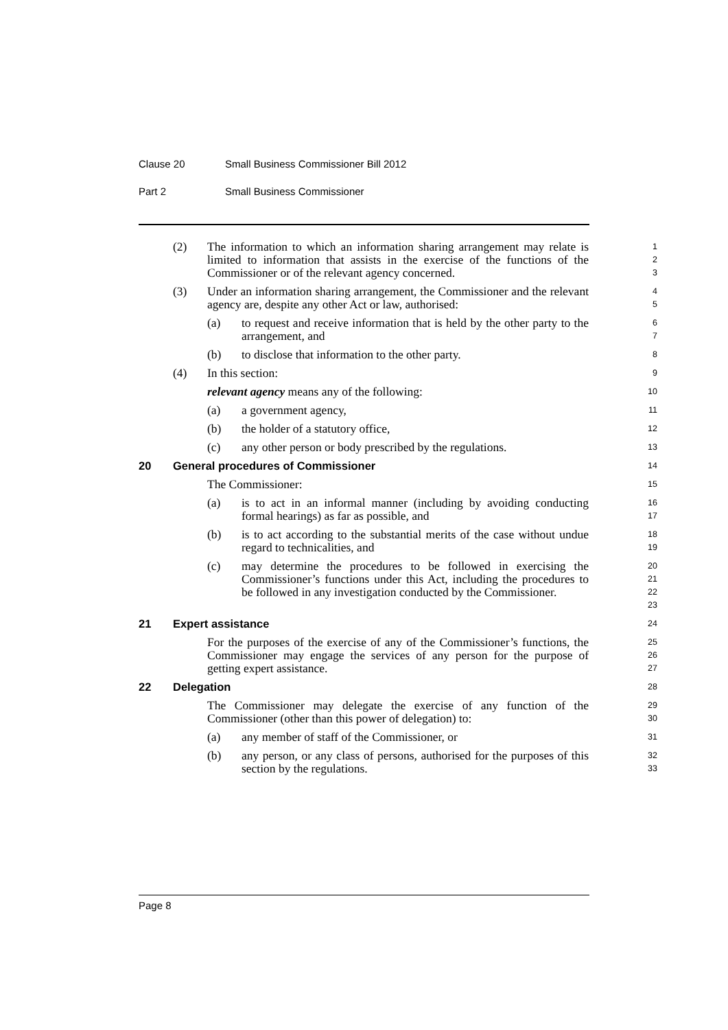Clause 20 Small Business Commissioner Bill 2012
Part 2 Small Business Commissioner
(2) The information to which an information sharing arrangement may relate is limited to information that assists in the exercise of the functions of the Commissioner or of the relevant agency concerned.
1
2
3
(3) Under an information sharing arrangement, the Commissioner and the relevant agency are, despite any other Act or law, authorised:
4
5
(a) to request and receive information that is held by the other party to the arrangement, and
6
7
(b) to disclose that information to the other party.
8
(4) In this section:
9
relevant agency means any of the following:
10
(a) a government agency,
11
(b) the holder of a statutory office,
12
(c) any other person or body prescribed by the regulations.
13
20 General procedures of Commissioner
14
The Commissioner:
15
(a) is to act in an informal manner (including by avoiding conducting formal hearings) as far as possible, and
16
17
(b) is to act according to the substantial merits of the case without undue regard to technicalities, and
18
19
(c) may determine the procedures to be followed in exercising the Commissioner’s functions under this Act, including the procedures to be followed in any investigation conducted by the Commissioner.
20
21
22
23
21 Expert assistance
24
For the purposes of the exercise of any of the Commissioner’s functions, the Commissioner may engage the services of any person for the purpose of getting expert assistance.
25
26
27
22 Delegation
28
The Commissioner may delegate the exercise of any function of the Commissioner (other than this power of delegation) to:
29
30
(a) any member of staff of the Commissioner, or
31
(b) any person, or any class of persons, authorised for the purposes of this section by the regulations.
32
33
Page 8